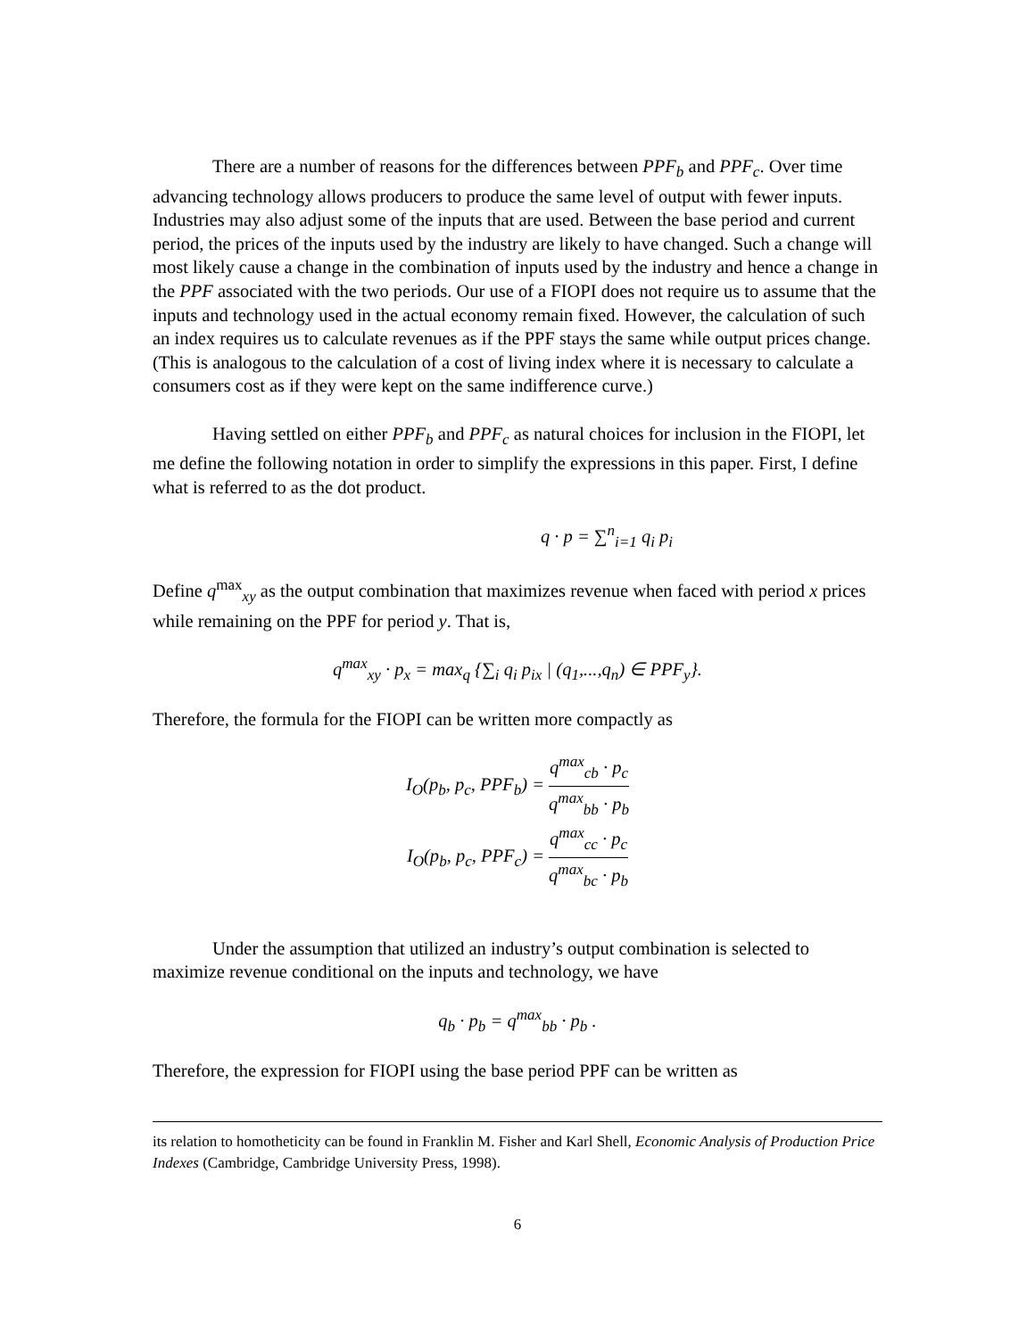There are a number of reasons for the differences between PPF<sub>b</sub> and PPF<sub>c</sub>. Over time advancing technology allows producers to produce the same level of output with fewer inputs. Industries may also adjust some of the inputs that are used. Between the base period and current period, the prices of the inputs used by the industry are likely to have changed. Such a change will most likely cause a change in the combination of inputs used by the industry and hence a change in the PPF associated with the two periods. Our use of a FIOPI does not require us to assume that the inputs and technology used in the actual economy remain fixed. However, the calculation of such an index requires us to calculate revenues as if the PPF stays the same while output prices change. (This is analogous to the calculation of a cost of living index where it is necessary to calculate a consumers cost as if they were kept on the same indifference curve.)
Having settled on either PPF<sub>b</sub> and PPF<sub>c</sub> as natural choices for inclusion in the FIOPI, let me define the following notation in order to simplify the expressions in this paper. First, I define what is referred to as the dot product.
q · p = ∑<sup>n</sup><sub>i=1</sub> q<sub>i</sub> p<sub>i</sub>
Define q<sup>max</sup><sub>xy</sub> as the output combination that maximizes revenue when faced with period x prices while remaining on the PPF for period y. That is,
q<sup>max</sup><sub>xy</sub> · p<sub>x</sub> = max<sub>q</sub> {∑<sub>i</sub> q<sub>i</sub> p<sub>ix</sub> | (q<sub>1</sub>,...,q<sub>n</sub>) ∈ PPF<sub>y</sub>}.
Therefore, the formula for the FIOPI can be written more compactly as
I<sub>O</sub>(p<sub>b</sub>, p<sub>c</sub>, PPF<sub>b</sub>) = q<sup>max</sup><sub>cb</sub> · p<sub>c</sub> q<sup>max</sup><sub>bb</sub> · p<sub>b</sub>
I<sub>O</sub>(p<sub>b</sub>, p<sub>c</sub>, PPF<sub>c</sub>) = q<sup>max</sup><sub>cc</sub> · p<sub>c</sub> q<sup>max</sup><sub>bc</sub> · p<sub>b</sub>
Under the assumption that utilized an industry’s output combination is selected to maximize revenue conditional on the inputs and technology, we have
q<sub>b</sub> · p<sub>b</sub> = q<sup>max</sup><sub>bb</sub> · p<sub>b</sub> .
Therefore, the expression for FIOPI using the base period PPF can be written as
its relation to homotheticity can be found in Franklin M. Fisher and Karl Shell, Economic Analysis of Production Price Indexes (Cambridge, Cambridge University Press, 1998).
6